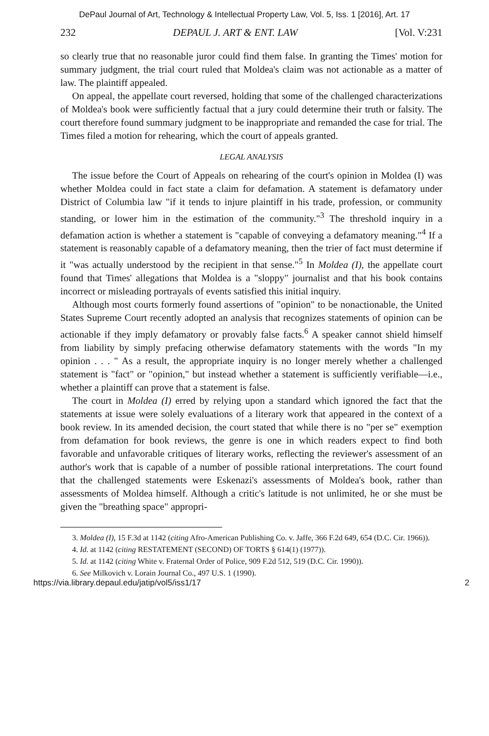DePaul Journal of Art, Technology & Intellectual Property Law, Vol. 5, Iss. 1 [2016], Art. 17
232 DEPAUL J. ART & ENT. LAW [Vol. V:231
so clearly true that no reasonable juror could find them false. In granting the Times' motion for summary judgment, the trial court ruled that Moldea's claim was not actionable as a matter of law. The plaintiff appealed.
On appeal, the appellate court reversed, holding that some of the challenged characterizations of Moldea's book were sufficiently factual that a jury could determine their truth or falsity. The court therefore found summary judgment to be inappropriate and remanded the case for trial. The Times filed a motion for rehearing, which the court of appeals granted.
LEGAL ANALYSIS
The issue before the Court of Appeals on rehearing of the court's opinion in Moldea (I) was whether Moldea could in fact state a claim for defamation. A statement is defamatory under District of Columbia law "if it tends to injure plaintiff in his trade, profession, or community standing, or lower him in the estimation of the community."<sup>3</sup> The threshold inquiry in a defamation action is whether a statement is "capable of conveying a defamatory meaning."<sup>4</sup> If a statement is reasonably capable of a defamatory meaning, then the trier of fact must determine if it "was actually understood by the recipient in that sense."<sup>5</sup> In Moldea (I), the appellate court found that Times' allegations that Moldea is a "sloppy" journalist and that his book contains incorrect or misleading portrayals of events satisfied this initial inquiry.
Although most courts formerly found assertions of "opinion" to be nonactionable, the United States Supreme Court recently adopted an analysis that recognizes statements of opinion can be actionable if they imply defamatory or provably false facts.<sup>6</sup> A speaker cannot shield himself from liability by simply prefacing otherwise defamatory statements with the words "In my opinion . . . " As a result, the appropriate inquiry is no longer merely whether a challenged statement is "fact" or "opinion," but instead whether a statement is sufficiently verifiable—i.e., whether a plaintiff can prove that a statement is false.
The court in Moldea (I) erred by relying upon a standard which ignored the fact that the statements at issue were solely evaluations of a literary work that appeared in the context of a book review. In its amended decision, the court stated that while there is no "per se" exemption from defamation for book reviews, the genre is one in which readers expect to find both favorable and unfavorable critiques of literary works, reflecting the reviewer's assessment of an author's work that is capable of a number of possible rational interpretations. The court found that the challenged statements were Eskenazi's assessments of Moldea's book, rather than assessments of Moldea himself. Although a critic's latitude is not unlimited, he or she must be given the "breathing space" appropri-
3. Moldea (I), 15 F.3d at 1142 (citing Afro-American Publishing Co. v. Jaffe, 366 F.2d 649, 654 (D.C. Cir. 1966)).
4. Id. at 1142 (citing RESTATEMENT (SECOND) OF TORTS § 614(1) (1977)).
5. Id. at 1142 (citing White v. Fraternal Order of Police, 909 F.2d 512, 519 (D.C. Cir. 1990)).
6. See Milkovich v. Lorain Journal Co., 497 U.S. 1 (1990).
https://via.library.depaul.edu/jatip/vol5/iss1/17 2